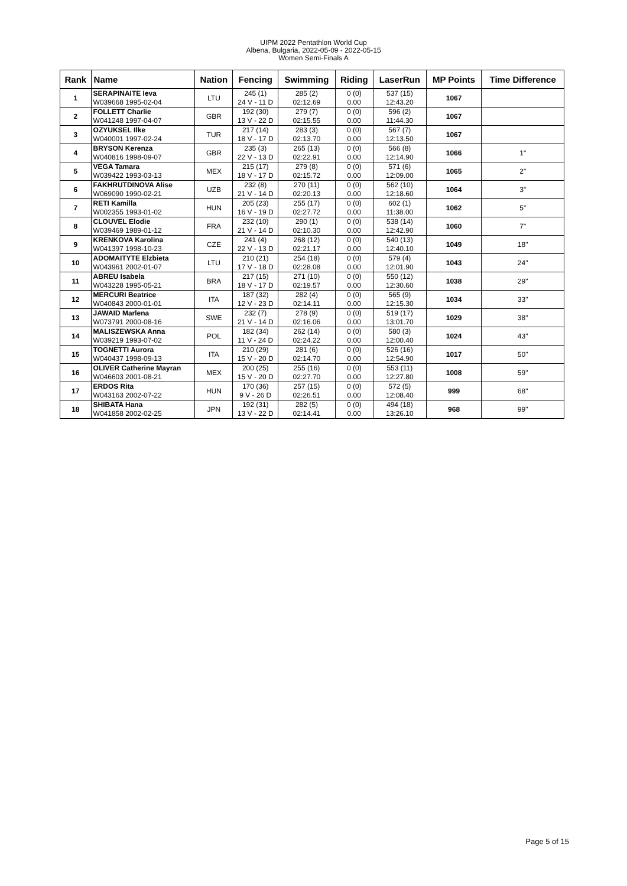UIPM 2022 Pentathlon World Cup
Albena, Bulgaria, 2022-05-09 - 2022-05-15
Women Semi-Finals A
| Rank | Name | Nation | Fencing | Swimming | Riding | LaserRun | MP Points | Time Difference |
| --- | --- | --- | --- | --- | --- | --- | --- | --- |
| 1 | SERAPINAITE Ieva W039668 1995-02-04 | LTU | 245 (1) 24 V - 11 D | 285 (2) 02:12.69 | 0 (0) 0.00 | 537 (15) 12:43.20 | 1067 | |
| 2 | FOLLETT Charlie W041248 1997-04-07 | GBR | 192 (30) 13 V - 22 D | 279 (7) 02:15.55 | 0 (0) 0.00 | 596 (2) 11:44.30 | 1067 | |
| 3 | OZYUKSEL Ilke W040001 1997-02-24 | TUR | 217 (14) 18 V - 17 D | 283 (3) 02:13.70 | 0 (0) 0.00 | 567 (7) 12:13.50 | 1067 | |
| 4 | BRYSON Kerenza W040816 1998-09-07 | GBR | 235 (3) 22 V - 13 D | 265 (13) 02:22.91 | 0 (0) 0.00 | 566 (8) 12:14.90 | 1066 | 1" |
| 5 | VEGA Tamara W039422 1993-03-13 | MEX | 215 (17) 18 V - 17 D | 279 (8) 02:15.72 | 0 (0) 0.00 | 571 (6) 12:09.00 | 1065 | 2" |
| 6 | FAKHRUTDINOVA Alise W069090 1990-02-21 | UZB | 232 (8) 21 V - 14 D | 270 (11) 02:20.13 | 0 (0) 0.00 | 562 (10) 12:18.60 | 1064 | 3" |
| 7 | RETI Kamilla W002355 1993-01-02 | HUN | 205 (23) 16 V - 19 D | 255 (17) 02:27.72 | 0 (0) 0.00 | 602 (1) 11:38.00 | 1062 | 5" |
| 8 | CLOUVEL Elodie W039469 1989-01-12 | FRA | 232 (10) 21 V - 14 D | 290 (1) 02:10.30 | 0 (0) 0.00 | 538 (14) 12:42.90 | 1060 | 7" |
| 9 | KRENKOVA Karolina W041397 1998-10-23 | CZE | 241 (4) 22 V - 13 D | 268 (12) 02:21.17 | 0 (0) 0.00 | 540 (13) 12:40.10 | 1049 | 18" |
| 10 | ADOMAITYTE Elzbieta W043961 2002-01-07 | LTU | 210 (21) 17 V - 18 D | 254 (18) 02:28.08 | 0 (0) 0.00 | 579 (4) 12:01.90 | 1043 | 24" |
| 11 | ABREU Isabela W043228 1995-05-21 | BRA | 217 (15) 18 V - 17 D | 271 (10) 02:19.57 | 0 (0) 0.00 | 550 (12) 12:30.60 | 1038 | 29" |
| 12 | MERCURI Beatrice W040843 2000-01-01 | ITA | 187 (32) 12 V - 23 D | 282 (4) 02:14.11 | 0 (0) 0.00 | 565 (9) 12:15.30 | 1034 | 33" |
| 13 | JAWAID Marlena W073791 2000-08-16 | SWE | 232 (7) 21 V - 14 D | 278 (9) 02:16.06 | 0 (0) 0.00 | 519 (17) 13:01.70 | 1029 | 38" |
| 14 | MALISZEWSKA Anna W039219 1993-07-02 | POL | 182 (34) 11 V - 24 D | 262 (14) 02:24.22 | 0 (0) 0.00 | 580 (3) 12:00.40 | 1024 | 43" |
| 15 | TOGNETTI Aurora W040437 1998-09-13 | ITA | 210 (29) 15 V - 20 D | 281 (6) 02:14.70 | 0 (0) 0.00 | 526 (16) 12:54.90 | 1017 | 50" |
| 16 | OLIVER Catherine Mayran W046603 2001-08-21 | MEX | 200 (25) 15 V - 20 D | 255 (16) 02:27.70 | 0 (0) 0.00 | 553 (11) 12:27.80 | 1008 | 59" |
| 17 | ERDOS Rita W043163 2002-07-22 | HUN | 170 (36) 9 V - 26 D | 257 (15) 02:26.51 | 0 (0) 0.00 | 572 (5) 12:08.40 | 999 | 68" |
| 18 | SHIBATA Hana W041858 2002-02-25 | JPN | 192 (31) 13 V - 22 D | 282 (5) 02:14.41 | 0 (0) 0.00 | 494 (18) 13:26.10 | 968 | 99" |
Page 5 of 15